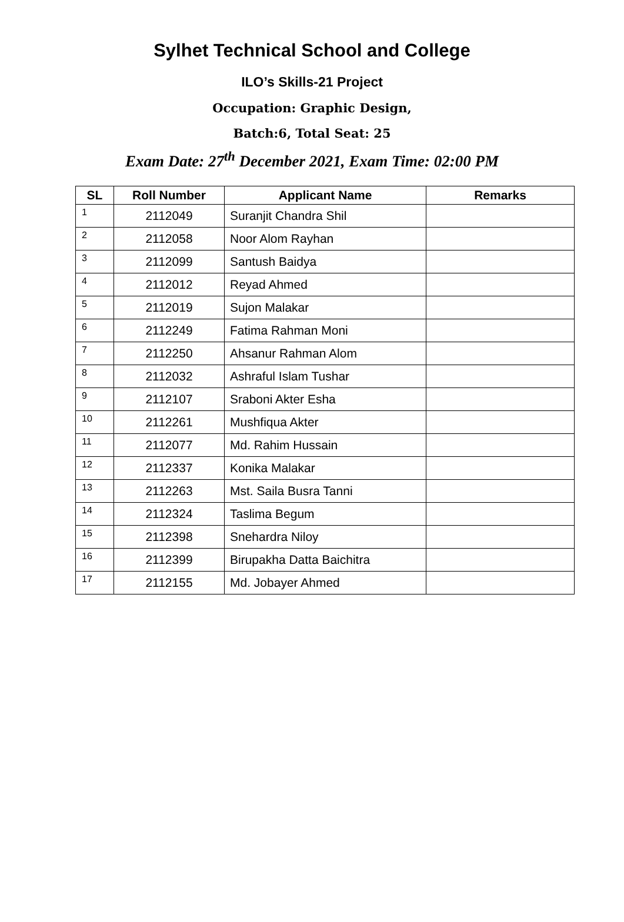Sylhet Technical School and College
ILO’s Skills-21 Project
Occupation: Graphic Design,
Batch:6, Total Seat: 25
Exam Date: 27<sup>th</sup> December 2021, Exam Time: 02:00 PM
| SL | Roll Number | Applicant Name | Remarks |
| --- | --- | --- | --- |
| 1 | 2112049 | Suranjit Chandra Shil | |
| 2 | 2112058 | Noor Alom Rayhan | |
| 3 | 2112099 | Santush Baidya | |
| 4 | 2112012 | Reyad Ahmed | |
| 5 | 2112019 | Sujon Malakar | |
| 6 | 2112249 | Fatima Rahman Moni | |
| 7 | 2112250 | Ahsanur Rahman Alom | |
| 8 | 2112032 | Ashraful Islam Tushar | |
| 9 | 2112107 | Sraboni Akter Esha | |
| 10 | 2112261 | Mushfiqua Akter | |
| 11 | 2112077 | Md. Rahim Hussain | |
| 12 | 2112337 | Konika Malakar | |
| 13 | 2112263 | Mst. Saila Busra Tanni | |
| 14 | 2112324 | Taslima Begum | |
| 15 | 2112398 | Snehardra Niloy | |
| 16 | 2112399 | Birupakha Datta Baichitra | |
| 17 | 2112155 | Md. Jobayer Ahmed | |